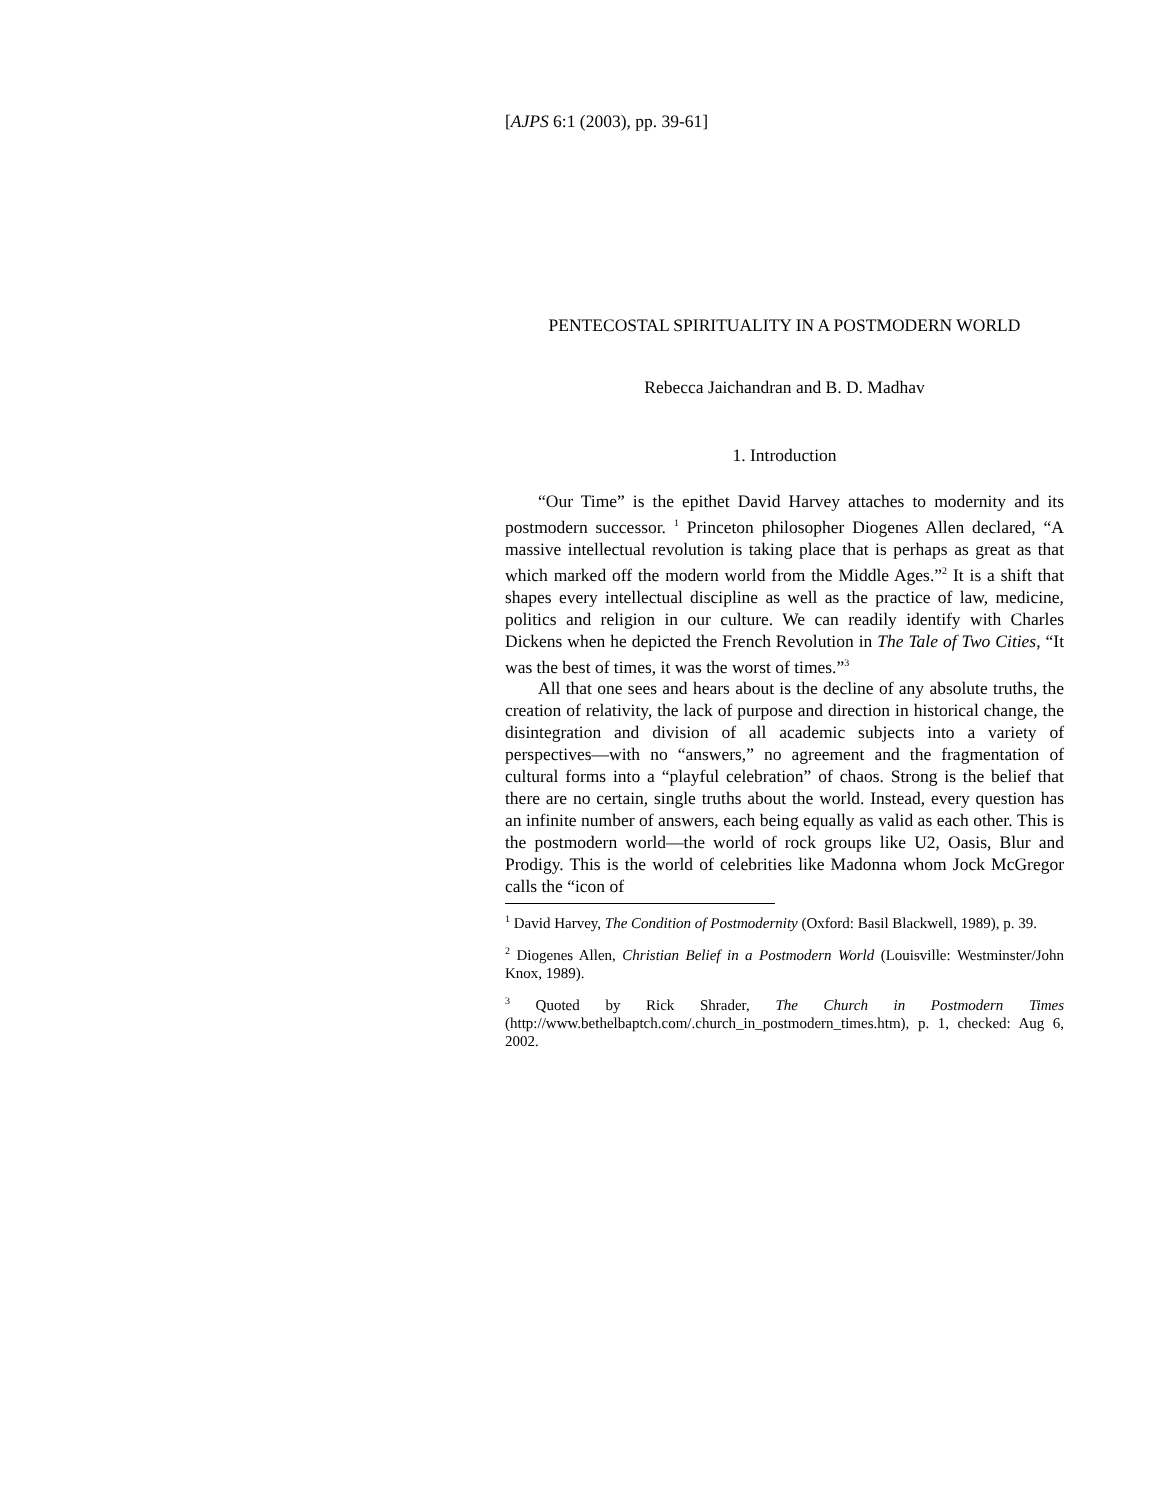[AJPS 6:1 (2003), pp. 39-61]
PENTECOSTAL SPIRITUALITY IN A POSTMODERN WORLD
Rebecca Jaichandran and B. D. Madhav
1. Introduction
“Our Time” is the epithet David Harvey attaches to modernity and its postmodern successor. <sup>1</sup> Princeton philosopher Diogenes Allen declared, “A massive intellectual revolution is taking place that is perhaps as great as that which marked off the modern world from the Middle Ages.”<sup>2</sup> It is a shift that shapes every intellectual discipline as well as the practice of law, medicine, politics and religion in our culture. We can readily identify with Charles Dickens when he depicted the French Revolution in The Tale of Two Cities, “It was the best of times, it was the worst of times.”<sup>3</sup>
All that one sees and hears about is the decline of any absolute truths, the creation of relativity, the lack of purpose and direction in historical change, the disintegration and division of all academic subjects into a variety of perspectives—with no “answers,” no agreement and the fragmentation of cultural forms into a “playful celebration” of chaos. Strong is the belief that there are no certain, single truths about the world. Instead, every question has an infinite number of answers, each being equally as valid as each other. This is the postmodern world—the world of rock groups like U2, Oasis, Blur and Prodigy. This is the world of celebrities like Madonna whom Jock McGregor calls the “icon of
<sup>1</sup> David Harvey, The Condition of Postmodernity (Oxford: Basil Blackwell, 1989), p. 39.
<sup>2</sup> Diogenes Allen, Christian Belief in a Postmodern World (Louisville: Westminster/John Knox, 1989).
<sup>3</sup> Quoted by Rick Shrader, The Church in Postmodern Times (http://www.bethelbaptch.com/.church_in_postmodern_times.htm), p. 1, checked: Aug 6, 2002.